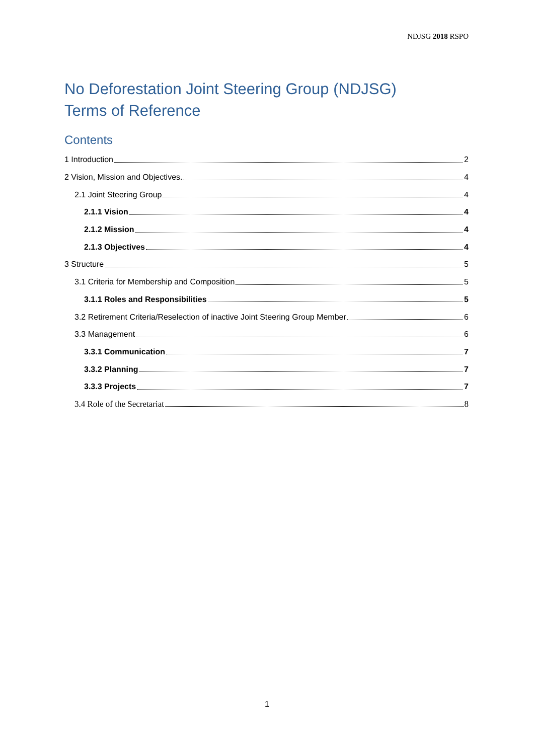NDJSG 2018 RSPO
No Deforestation Joint Steering Group (NDJSG)
Terms of Reference
Contents
1 Introduction 2
2 Vision, Mission and Objectives. 4
2.1 Joint Steering Group 4
2.1.1 Vision 4
2.1.2 Mission 4
2.1.3 Objectives 4
3 Structure 5
3.1 Criteria for Membership and Composition 5
3.1.1 Roles and Responsibilities 5
3.2 Retirement Criteria/Reselection of inactive Joint Steering Group Member 6
3.3 Management 6
3.3.1 Communication 7
3.3.2 Planning 7
3.3.3 Projects 7
3.4 Role of the Secretariat 8
1